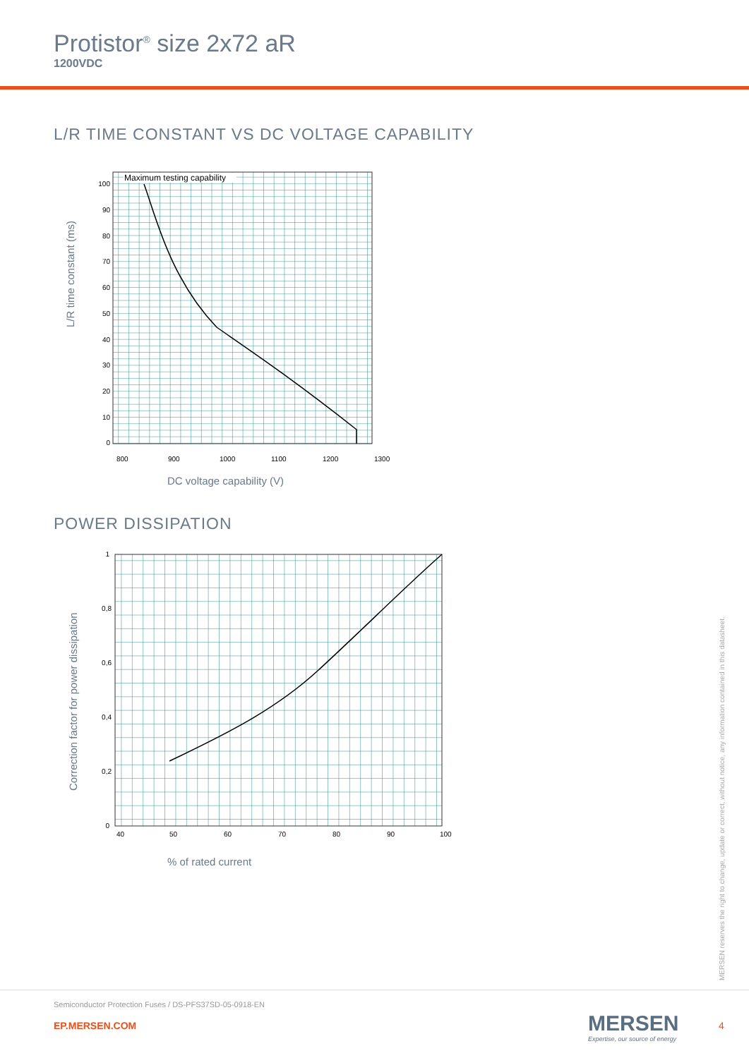Protistor<sup>®</sup> size 2x72 aR
1200VDC
L/R TIME CONSTANT VS DC VOLTAGE CAPABILITY
Maximum testing capability
100
90
80
70
60
50
40
30
20
10
0
800
900
1000
1100
1200
1300
L/R time constant (ms)
DC voltage capability (V)
POWER DISSIPATION
1
0,8
0,6
0,4
0,2
0
40
50
60
70
80
90
100
Correction factor for power dissipation
% of rated current
MERSEN reserves the right to change, update or correct, without notice, any information contained in this datasheet.
Semiconductor Protection Fuses / DS-PFS37SD-05-0918-EN
EP.MERSEN.COM
MERSEN
Expertise, our source of energy
4